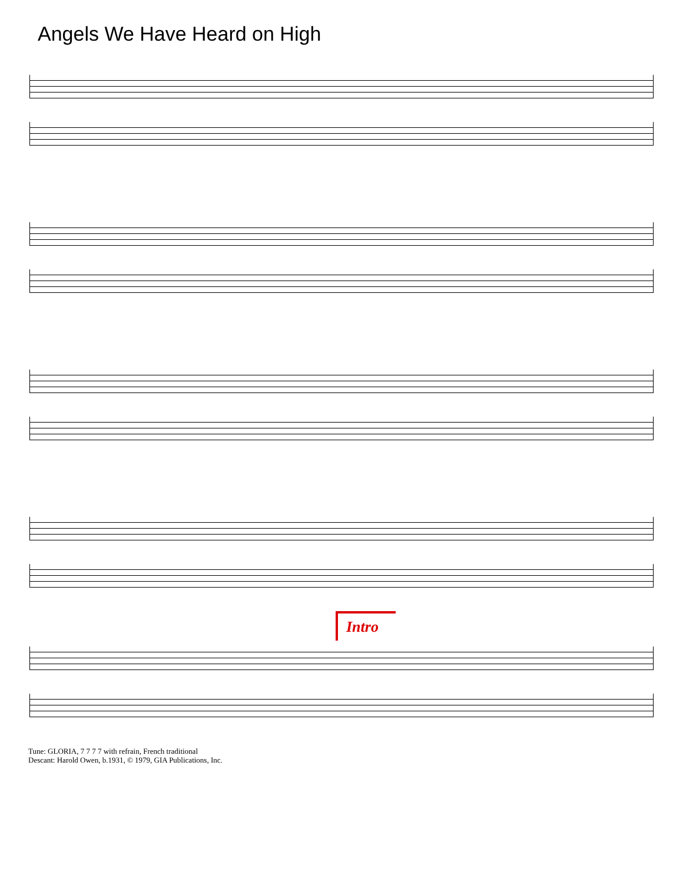Angels We Have Heard on High
Intro
Tune: GLORIA, 7 7 7 7 with refrain, French traditional
Descant: Harold Owen, b.1931, © 1979, GIA Publications, Inc.